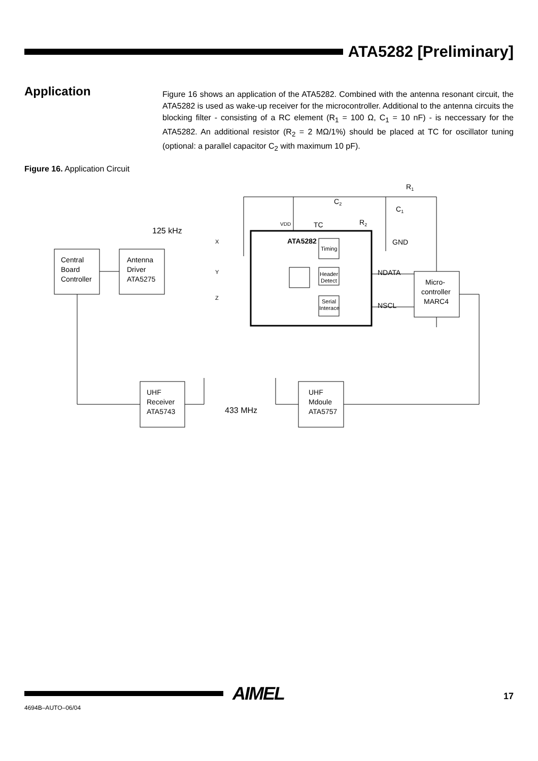ATA5282 [Preliminary]
Application
Figure 16 shows an application of the ATA5282. Combined with the antenna resonant circuit, the ATA5282 is used as wake-up receiver for the microcontroller. Additional to the antenna circuits the blocking filter - consisting of a RC element (R<sub>1</sub> = 100 Ω, C<sub>1</sub> = 10 nF) - is neccessary for the ATA5282. An additional resistor (R<sub>2</sub> = 2 MΩ/1%) should be placed at TC for oscillator tuning (optional: a parallel capacitor C<sub>2</sub> with maximum 10 pF).
Figure 16. Application Circuit
Central
Board
Controller
Antenna
Driver
ATA5275
125 kHz
ATA5282
Timing
Header
Detect
Serial
Interace
VDD
TC
C2
R2
R1
C1
GND
NDATA
NSCL
X
Y
Z
Micro-
controller
MARC4
UHF
Receiver
ATA5743
433 MHz
UHF
Mdoule
ATA5757
AIMEL
4694B–AUTO–06/04
17